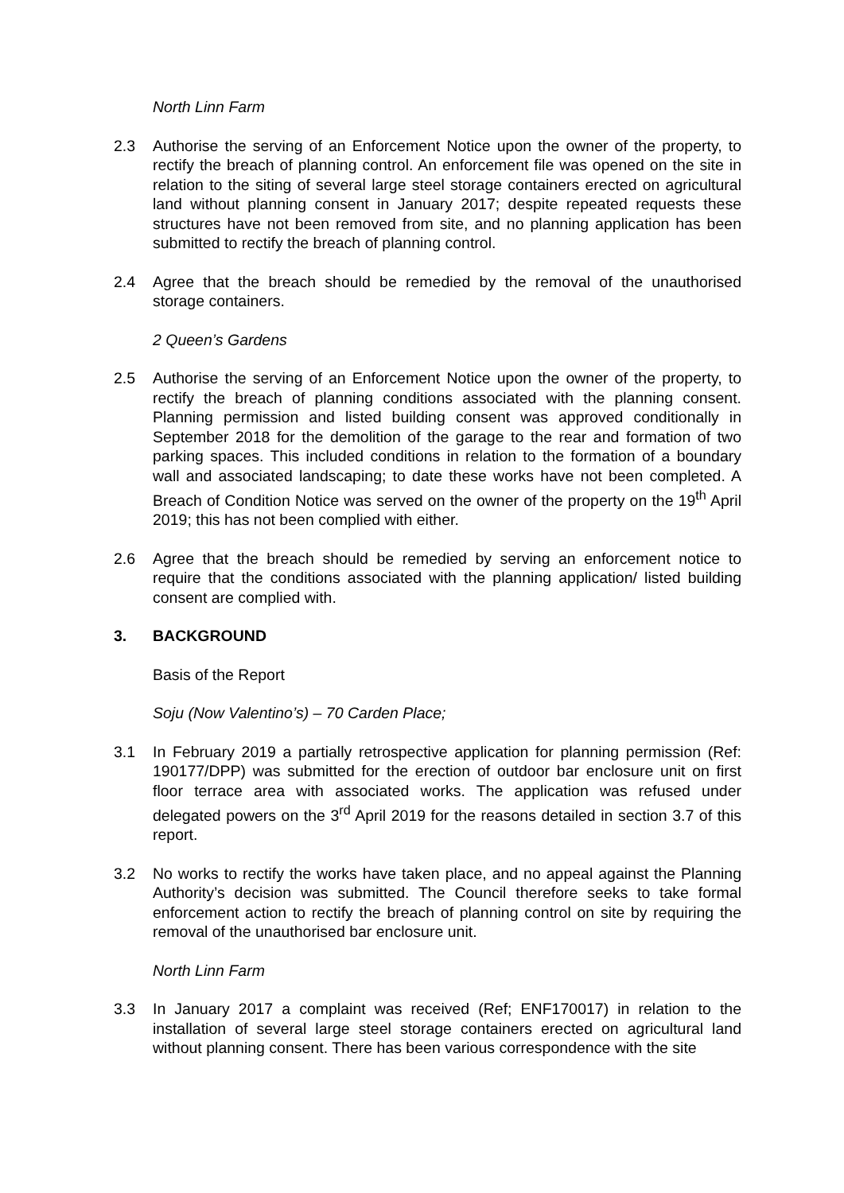North Linn Farm
2.3 Authorise the serving of an Enforcement Notice upon the owner of the property, to rectify the breach of planning control. An enforcement file was opened on the site in relation to the siting of several large steel storage containers erected on agricultural land without planning consent in January 2017; despite repeated requests these structures have not been removed from site, and no planning application has been submitted to rectify the breach of planning control.
2.4 Agree that the breach should be remedied by the removal of the unauthorised storage containers.
2 Queen’s Gardens
2.5 Authorise the serving of an Enforcement Notice upon the owner of the property, to rectify the breach of planning conditions associated with the planning consent. Planning permission and listed building consent was approved conditionally in September 2018 for the demolition of the garage to the rear and formation of two parking spaces. This included conditions in relation to the formation of a boundary wall and associated landscaping; to date these works have not been completed. A Breach of Condition Notice was served on the owner of the property on the 19<sup>th</sup> April 2019; this has not been complied with either.
2.6 Agree that the breach should be remedied by serving an enforcement notice to require that the conditions associated with the planning application/ listed building consent are complied with.
3. BACKGROUND
Basis of the Report
Soju (Now Valentino’s) – 70 Carden Place;
3.1 In February 2019 a partially retrospective application for planning permission (Ref: 190177/DPP) was submitted for the erection of outdoor bar enclosure unit on first floor terrace area with associated works. The application was refused under delegated powers on the 3<sup>rd</sup> April 2019 for the reasons detailed in section 3.7 of this report.
3.2 No works to rectify the works have taken place, and no appeal against the Planning Authority’s decision was submitted. The Council therefore seeks to take formal enforcement action to rectify the breach of planning control on site by requiring the removal of the unauthorised bar enclosure unit.
North Linn Farm
3.3 In January 2017 a complaint was received (Ref; ENF170017) in relation to the installation of several large steel storage containers erected on agricultural land without planning consent. There has been various correspondence with the site